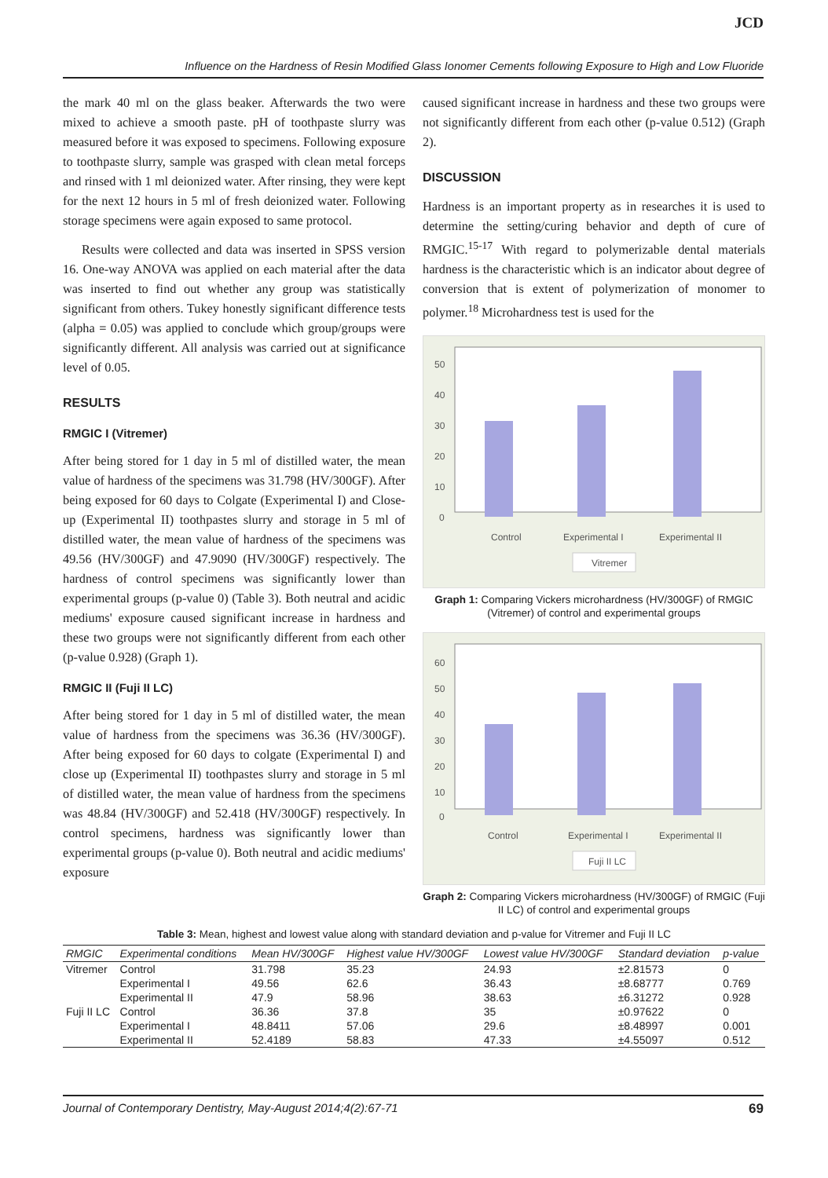JCD
Influence on the Hardness of Resin Modified Glass Ionomer Cements following Exposure to High and Low Fluoride
the mark 40 ml on the glass beaker. Afterwards the two were mixed to achieve a smooth paste. pH of toothpaste slurry was measured before it was exposed to specimens. Following exposure to toothpaste slurry, sample was grasped with clean metal forceps and rinsed with 1 ml deionized water. After rinsing, they were kept for the next 12 hours in 5 ml of fresh deionized water. Following storage specimens were again exposed to same protocol.
Results were collected and data was inserted in SPSS version 16. One-way ANOVA was applied on each material after the data was inserted to find out whether any group was statistically significant from others. Tukey honestly significant difference tests (alpha = 0.05) was applied to conclude which group/groups were significantly different. All analysis was carried out at significance level of 0.05.
RESULTS
RMGIC I (Vitremer)
After being stored for 1 day in 5 ml of distilled water, the mean value of hardness of the specimens was 31.798 (HV/300GF). After being exposed for 60 days to Colgate (Experimental I) and Close-up (Experimental II) toothpastes slurry and storage in 5 ml of distilled water, the mean value of hardness of the specimens was 49.56 (HV/300GF) and 47.9090 (HV/300GF) respectively. The hardness of control specimens was significantly lower than experimental groups (p-value 0) (Table 3). Both neutral and acidic mediums' exposure caused significant increase in hardness and these two groups were not significantly different from each other (p-value 0.928) (Graph 1).
RMGIC II (Fuji II LC)
After being stored for 1 day in 5 ml of distilled water, the mean value of hardness from the specimens was 36.36 (HV/300GF). After being exposed for 60 days to colgate (Experimental I) and close up (Experimental II) toothpastes slurry and storage in 5 ml of distilled water, the mean value of hardness from the specimens was 48.84 (HV/300GF) and 52.418 (HV/300GF) respectively. In control specimens, hardness was significantly lower than experimental groups (p-value 0). Both neutral and acidic mediums' exposure
caused significant increase in hardness and these two groups were not significantly different from each other (p-value 0.512) (Graph 2).
DISCUSSION
Hardness is an important property as in researches it is used to determine the setting/curing behavior and depth of cure of RMGIC.<sup>15-17</sup> With regard to polymerizable dental materials hardness is the characteristic which is an indicator about degree of conversion that is extent of polymerization of monomer to polymer.<sup>18</sup> Microhardness test is used for the
50
40
30
20
10
0
Control
Experimental I
Experimental II
Vitremer
Graph 1: Comparing Vickers microhardness (HV/300GF) of RMGIC (Vitremer) of control and experimental groups
60
50
40
30
20
10
0
Control
Experimental I
Experimental II
Fuji II LC
Graph 2: Comparing Vickers microhardness (HV/300GF) of RMGIC (Fuji II LC) of control and experimental groups
Table 3: Mean, highest and lowest value along with standard deviation and p-value for Vitremer and Fuji II LC
| RMGIC | Experimental conditions | Mean HV/300GF | Highest value HV/300GF | Lowest value HV/300GF | Standard deviation | p-value |
| --- | --- | --- | --- | --- | --- | --- |
| Vitremer | Control | 31.798 | 35.23 | 24.93 | ±2.81573 | 0 |
| | Experimental I | 49.56 | 62.6 | 36.43 | ±8.68777 | 0.769 |
| | Experimental II | 47.9 | 58.96 | 38.63 | ±6.31272 | 0.928 |
| Fuji II LC | Control | 36.36 | 37.8 | 35 | ±0.97622 | 0 |
| | Experimental I | 48.8411 | 57.06 | 29.6 | ±8.48997 | 0.001 |
| | Experimental II | 52.4189 | 58.83 | 47.33 | ±4.55097 | 0.512 |
Journal of Contemporary Dentistry, May-August 2014;4(2):67-71 69